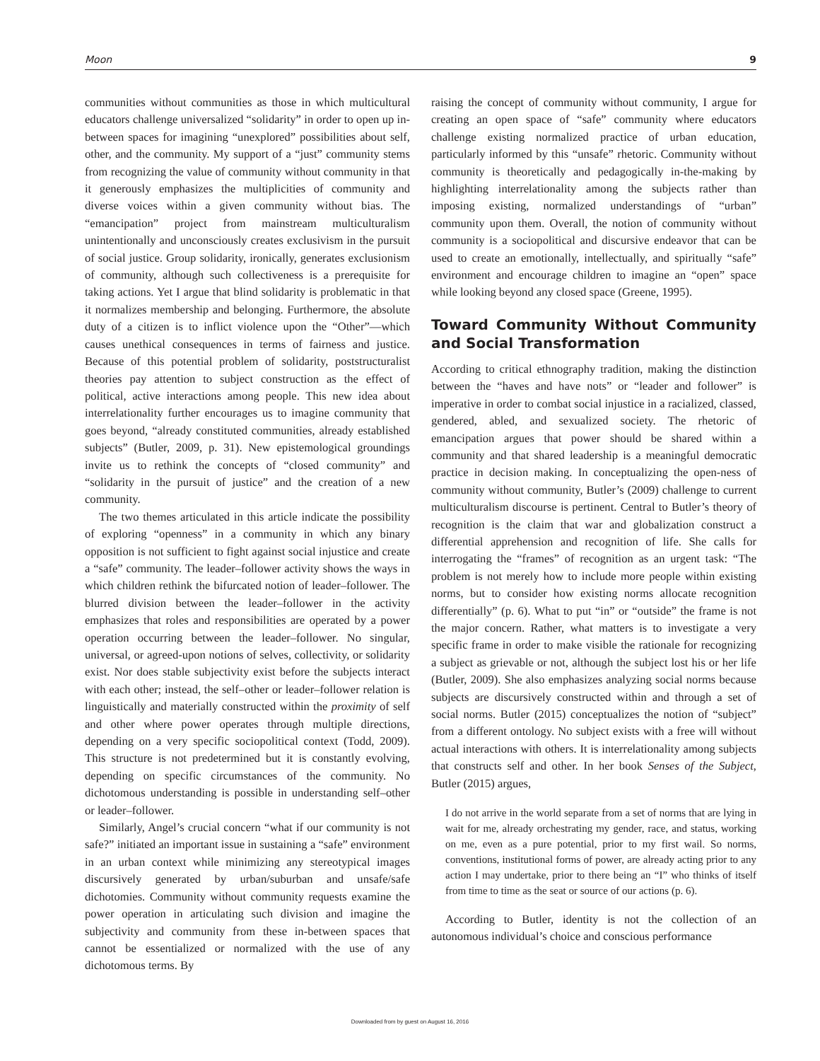Moon 9
communities without communities as those in which multicultural educators challenge universalized “solidarity” in order to open up in-between spaces for imagining “unexplored” possibilities about self, other, and the community. My support of a “just” community stems from recognizing the value of community without community in that it generously emphasizes the multiplicities of community and diverse voices within a given community without bias. The “emancipation” project from mainstream multiculturalism unintentionally and unconsciously creates exclusivism in the pursuit of social justice. Group solidarity, ironically, generates exclusionism of community, although such collectiveness is a prerequisite for taking actions. Yet I argue that blind solidarity is problematic in that it normalizes membership and belonging. Furthermore, the absolute duty of a citizen is to inflict violence upon the “Other”—which causes unethical consequences in terms of fairness and justice. Because of this potential problem of solidarity, poststructuralist theories pay attention to subject construction as the effect of political, active interactions among people. This new idea about interrelationality further encourages us to imagine community that goes beyond, “already constituted communities, already established subjects” (Butler, 2009, p. 31). New epistemological groundings invite us to rethink the concepts of “closed community” and “solidarity in the pursuit of justice” and the creation of a new community.
The two themes articulated in this article indicate the possibility of exploring “openness” in a community in which any binary opposition is not sufficient to fight against social injustice and create a “safe” community. The leader–follower activity shows the ways in which children rethink the bifurcated notion of leader–follower. The blurred division between the leader–follower in the activity emphasizes that roles and responsibilities are operated by a power operation occurring between the leader–follower. No singular, universal, or agreed-upon notions of selves, collectivity, or solidarity exist. Nor does stable subjectivity exist before the subjects interact with each other; instead, the self–other or leader–follower relation is linguistically and materially constructed within the proximity of self and other where power operates through multiple directions, depending on a very specific sociopolitical context (Todd, 2009). This structure is not predetermined but it is constantly evolving, depending on specific circumstances of the community. No dichotomous understanding is possible in understanding self–other or leader–follower.
Similarly, Angel’s crucial concern “what if our community is not safe?” initiated an important issue in sustaining a “safe” environment in an urban context while minimizing any stereotypical images discursively generated by urban/suburban and unsafe/safe dichotomies. Community without community requests examine the power operation in articulating such division and imagine the subjectivity and community from these in-between spaces that cannot be essentialized or normalized with the use of any dichotomous terms. By
raising the concept of community without community, I argue for creating an open space of “safe” community where educators challenge existing normalized practice of urban education, particularly informed by this “unsafe” rhetoric. Community without community is theoretically and pedagogically in-the-making by highlighting interrelationality among the subjects rather than imposing existing, normalized understandings of “urban” community upon them. Overall, the notion of community without community is a sociopolitical and discursive endeavor that can be used to create an emotionally, intellectually, and spiritually “safe” environment and encourage children to imagine an “open” space while looking beyond any closed space (Greene, 1995).
Toward Community Without Community and Social Transformation
According to critical ethnography tradition, making the distinction between the “haves and have nots” or “leader and follower” is imperative in order to combat social injustice in a racialized, classed, gendered, abled, and sexualized society. The rhetoric of emancipation argues that power should be shared within a community and that shared leadership is a meaningful democratic practice in decision making. In conceptualizing the open-ness of community without community, Butler’s (2009) challenge to current multiculturalism discourse is pertinent. Central to Butler’s theory of recognition is the claim that war and globalization construct a differential apprehension and recognition of life. She calls for interrogating the “frames” of recognition as an urgent task: “The problem is not merely how to include more people within existing norms, but to consider how existing norms allocate recognition differentially” (p. 6). What to put “in” or “outside” the frame is not the major concern. Rather, what matters is to investigate a very specific frame in order to make visible the rationale for recognizing a subject as grievable or not, although the subject lost his or her life (Butler, 2009). She also emphasizes analyzing social norms because subjects are discursively constructed within and through a set of social norms. Butler (2015) conceptualizes the notion of “subject” from a different ontology. No subject exists with a free will without actual interactions with others. It is interrelationality among subjects that constructs self and other. In her book Senses of the Subject, Butler (2015) argues,
I do not arrive in the world separate from a set of norms that are lying in wait for me, already orchestrating my gender, race, and status, working on me, even as a pure potential, prior to my first wail. So norms, conventions, institutional forms of power, are already acting prior to any action I may undertake, prior to there being an “I” who thinks of itself from time to time as the seat or source of our actions (p. 6).
According to Butler, identity is not the collection of an autonomous individual’s choice and conscious performance
Downloaded from by guest on August 16, 2016